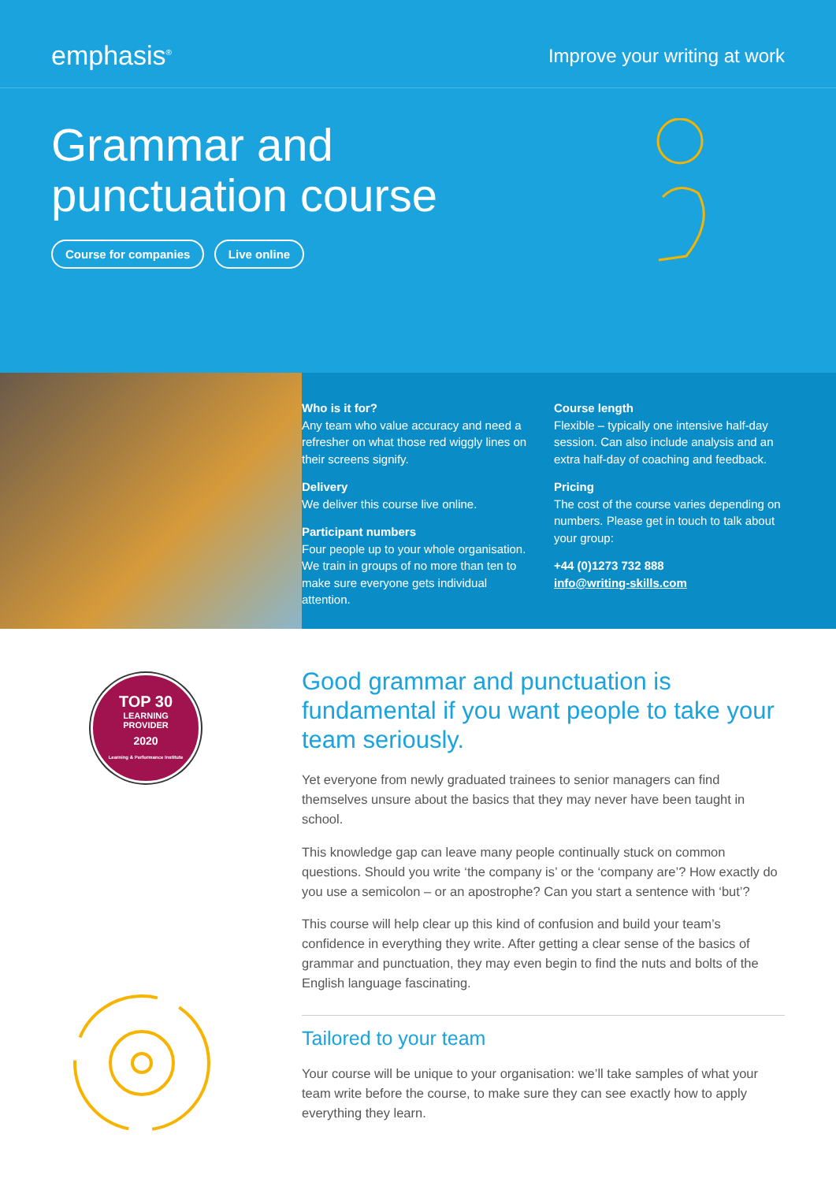emphasis<sup>®</sup>
Improve your writing at work
Grammar and
punctuation course
Course for companies Live online
Who is it for?
Any team who value accuracy and need a refresher on what those red wiggly lines on their screens signify.
Delivery
We deliver this course live online.
Participant numbers
Four people up to your whole organisation. We train in groups of no more than ten to make sure everyone gets individual attention.
Course length
Flexible – typically one intensive half-day session. Can also include analysis and an extra half-day of coaching and feedback.
Pricing
The cost of the course varies depending on numbers. Please get in touch to talk about your group:
+44 (0)1273 732 888
info@writing-skills.com
TOP 30
LEARNING
PROVIDER
2020
Learning & Performance Institute
Good grammar and punctuation is fundamental if you want people to take your team seriously.
Yet everyone from newly graduated trainees to senior managers can find themselves unsure about the basics that they may never have been taught in school.
This knowledge gap can leave many people continually stuck on common questions. Should you write ‘the company is’ or the ‘company are’? How exactly do you use a semicolon – or an apostrophe? Can you start a sentence with ‘but’?
This course will help clear up this kind of confusion and build your team’s confidence in everything they write. After getting a clear sense of the basics of grammar and punctuation, they may even begin to find the nuts and bolts of the English language fascinating.
Tailored to your team
Your course will be unique to your organisation: we’ll take samples of what your team write before the course, to make sure they can see exactly how to apply everything they learn.